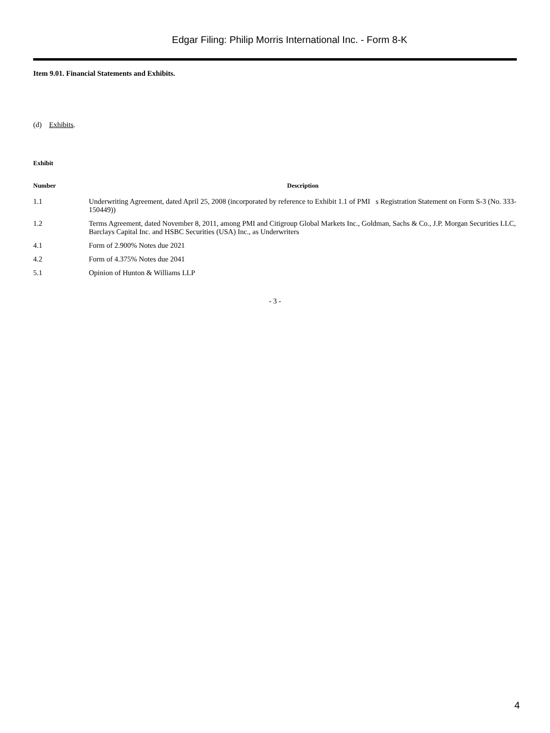Edgar Filing: Philip Morris International Inc. - Form 8-K
Item 9.01. Financial Statements and Exhibits.
(d) Exhibits.
| Exhibit | |
| --- | --- |
| Number | Description |
| 1.1 | Underwriting Agreement, dated April 25, 2008 (incorporated by reference to Exhibit 1.1 of PMI s Registration Statement on Form S-3 (No. 333-150449)) |
| 1.2 | Terms Agreement, dated November 8, 2011, among PMI and Citigroup Global Markets Inc., Goldman, Sachs & Co., J.P. Morgan Securities LLC, Barclays Capital Inc. and HSBC Securities (USA) Inc., as Underwriters |
| 4.1 | Form of 2.900% Notes due 2021 |
| 4.2 | Form of 4.375% Notes due 2041 |
| 5.1 | Opinion of Hunton & Williams LLP |
- 3 -
4